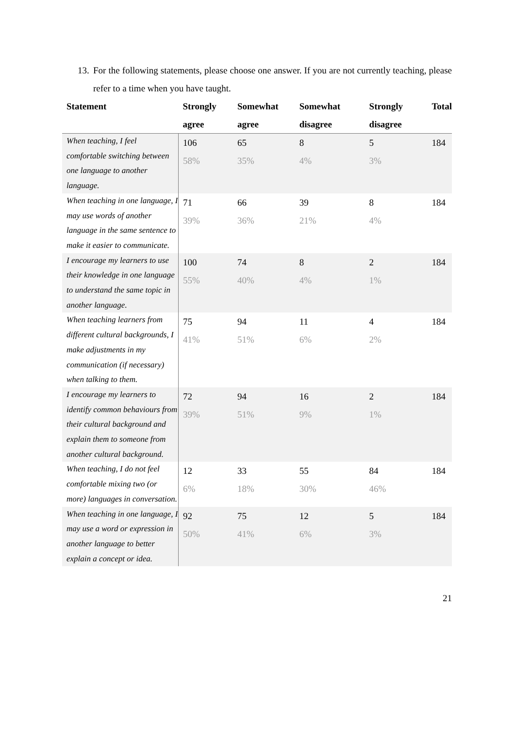13. For the following statements, please choose one answer. If you are not currently teaching, please refer to a time when you have taught.
| Statement | Strongly agree | Somewhat agree | Somewhat disagree | Strongly disagree | Total |
| --- | --- | --- | --- | --- | --- |
| When teaching, I feel comfortable switching between one language to another language. | 106 58% | 65 35% | 8 4% | 5 3% | 184 |
| When teaching in one language, I may use words of another language in the same sentence to make it easier to communicate. | 71 39% | 66 36% | 39 21% | 8 4% | 184 |
| I encourage my learners to use their knowledge in one language to understand the same topic in another language. | 100 55% | 74 40% | 8 4% | 2 1% | 184 |
| When teaching learners from different cultural backgrounds, I make adjustments in my communication (if necessary) when talking to them. | 75 41% | 94 51% | 11 6% | 4 2% | 184 |
| I encourage my learners to identify common behaviours from their cultural background and explain them to someone from another cultural background. | 72 39% | 94 51% | 16 9% | 2 1% | 184 |
| When teaching, I do not feel comfortable mixing two (or more) languages in conversation. | 12 6% | 33 18% | 55 30% | 84 46% | 184 |
| When teaching in one language, I may use a word or expression in another language to better explain a concept or idea. | 92 50% | 75 41% | 12 6% | 5 3% | 184 |
21